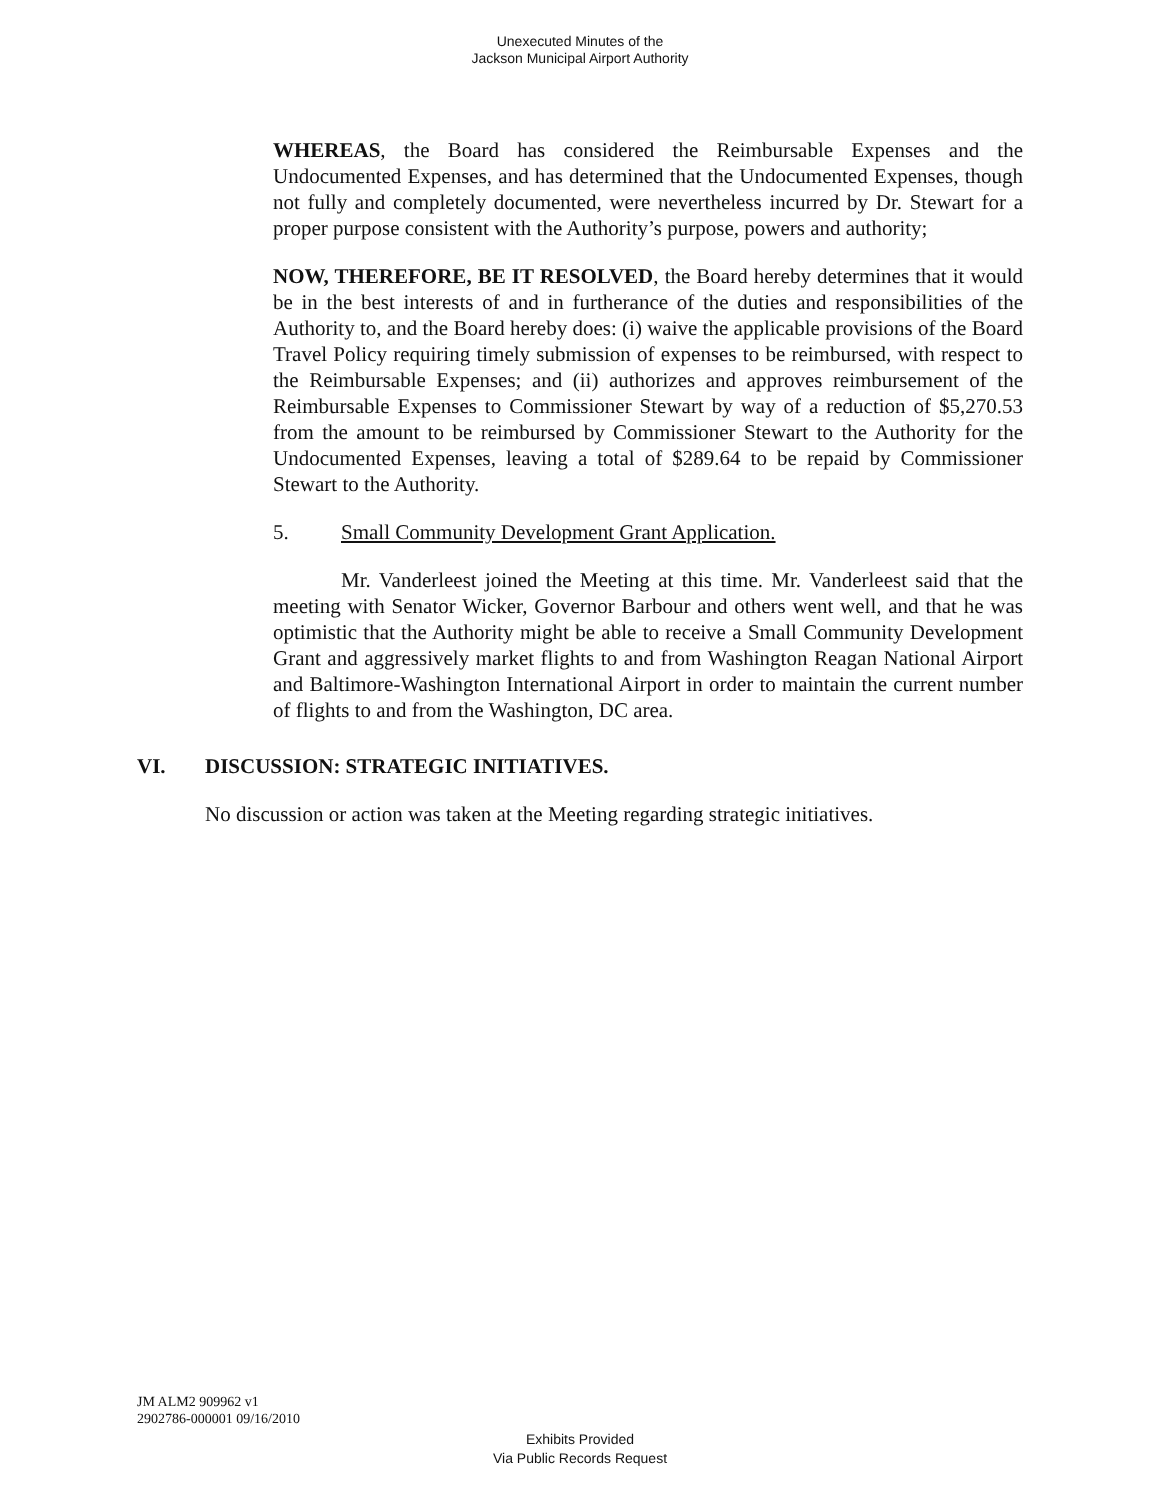Unexecuted Minutes of the
Jackson Municipal Airport Authority
WHEREAS, the Board has considered the Reimbursable Expenses and the Undocumented Expenses, and has determined that the Undocumented Expenses, though not fully and completely documented, were nevertheless incurred by Dr. Stewart for a proper purpose consistent with the Authority’s purpose, powers and authority;
NOW, THEREFORE, BE IT RESOLVED, the Board hereby determines that it would be in the best interests of and in furtherance of the duties and responsibilities of the Authority to, and the Board hereby does: (i) waive the applicable provisions of the Board Travel Policy requiring timely submission of expenses to be reimbursed, with respect to the Reimbursable Expenses; and (ii) authorizes and approves reimbursement of the Reimbursable Expenses to Commissioner Stewart by way of a reduction of $5,270.53 from the amount to be reimbursed by Commissioner Stewart to the Authority for the Undocumented Expenses, leaving a total of $289.64 to be repaid by Commissioner Stewart to the Authority.
5. Small Community Development Grant Application.
Mr. Vanderleest joined the Meeting at this time. Mr. Vanderleest said that the meeting with Senator Wicker, Governor Barbour and others went well, and that he was optimistic that the Authority might be able to receive a Small Community Development Grant and aggressively market flights to and from Washington Reagan National Airport and Baltimore-Washington International Airport in order to maintain the current number of flights to and from the Washington, DC area.
VI. DISCUSSION: STRATEGIC INITIATIVES.
No discussion or action was taken at the Meeting regarding strategic initiatives.
JM ALM2 909962 v1
2902786-000001 09/16/2010
Exhibits Provided
Via Public Records Request